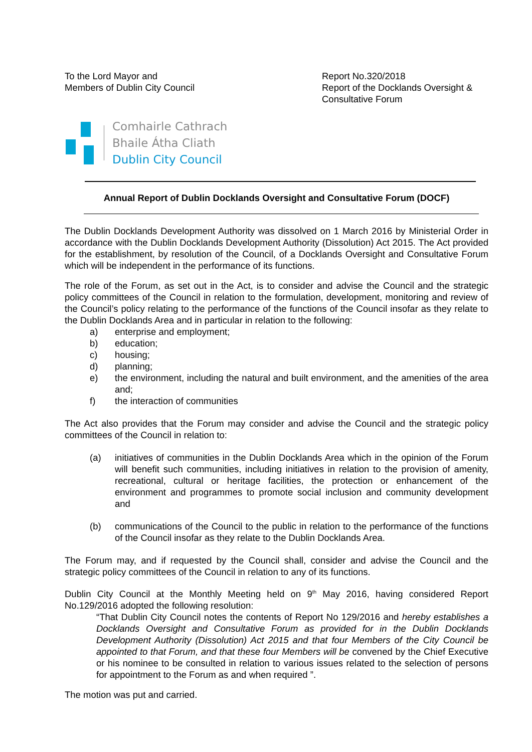To the Lord Mayor and
Members of Dublin City Council
Report No.320/2018
Report of the Docklands Oversight & Consultative Forum
Comhairle Cathrach
Bhaile Átha Cliath
Dublin City Council
Annual Report of Dublin Docklands Oversight and Consultative Forum (DOCF)
The Dublin Docklands Development Authority was dissolved on 1 March 2016 by Ministerial Order in accordance with the Dublin Docklands Development Authority (Dissolution) Act 2015. The Act provided for the establishment, by resolution of the Council, of a Docklands Oversight and Consultative Forum which will be independent in the performance of its functions.
The role of the Forum, as set out in the Act, is to consider and advise the Council and the strategic policy committees of the Council in relation to the formulation, development, monitoring and review of the Council’s policy relating to the performance of the functions of the Council insofar as they relate to the Dublin Docklands Area and in particular in relation to the following:
a) enterprise and employment;
b) education;
c) housing;
d) planning;
e) the environment, including the natural and built environment, and the amenities of the area and;
f) the interaction of communities
The Act also provides that the Forum may consider and advise the Council and the strategic policy committees of the Council in relation to:
(a) initiatives of communities in the Dublin Docklands Area which in the opinion of the Forum will benefit such communities, including initiatives in relation to the provision of amenity, recreational, cultural or heritage facilities, the protection or enhancement of the environment and programmes to promote social inclusion and community development and
(b) communications of the Council to the public in relation to the performance of the functions of the Council insofar as they relate to the Dublin Docklands Area.
The Forum may, and if requested by the Council shall, consider and advise the Council and the strategic policy committees of the Council in relation to any of its functions.
Dublin City Council at the Monthly Meeting held on 9<sup>th</sup> May 2016, having considered Report No.129/2016 adopted the following resolution:
“That Dublin City Council notes the contents of Report No 129/2016 and hereby establishes a Docklands Oversight and Consultative Forum as provided for in the Dublin Docklands Development Authority (Dissolution) Act 2015 and that four Members of the City Council be appointed to that Forum, and that these four Members will be convened by the Chief Executive or his nominee to be consulted in relation to various issues related to the selection of persons for appointment to the Forum as and when required ”.
The motion was put and carried.